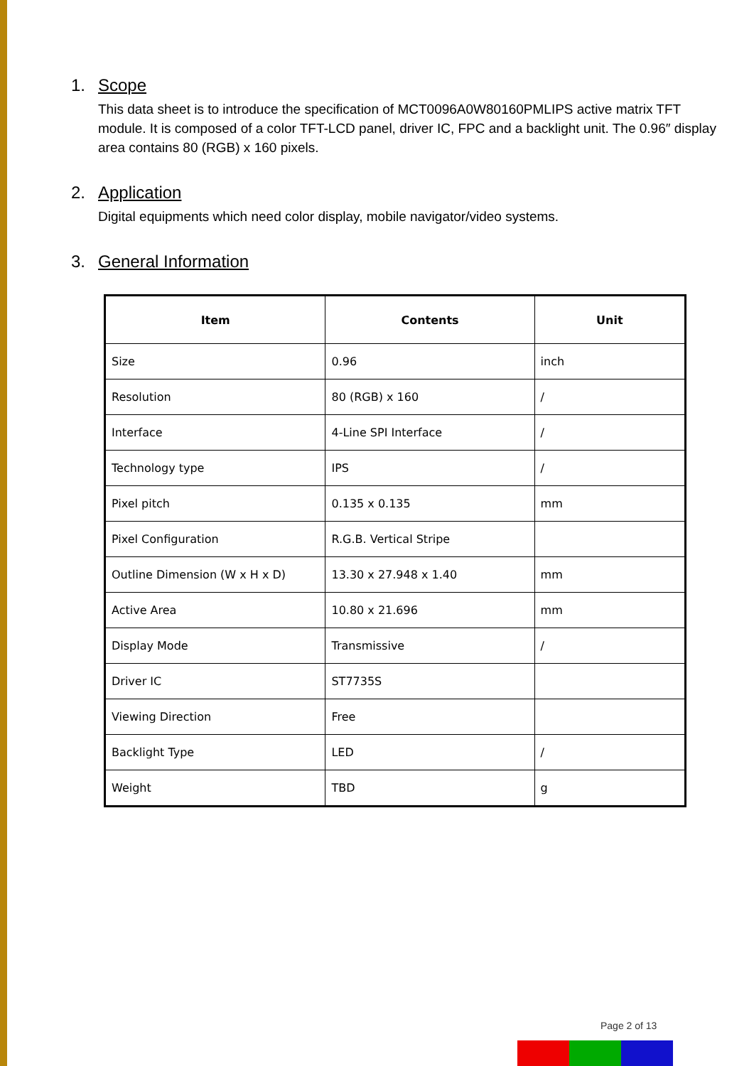1. Scope
This data sheet is to introduce the specification of MCT0096A0W80160PMLIPS active matrix TFT module. It is composed of a color TFT-LCD panel, driver IC, FPC and a backlight unit. The 0.96″ display area contains 80 (RGB) x 160 pixels.
2. Application
Digital equipments which need color display, mobile navigator/video systems.
3. General Information
| Item | Contents | Unit |
| --- | --- | --- |
| Size | 0.96 | inch |
| Resolution | 80 (RGB) x 160 | / |
| Interface | 4-Line SPI Interface | / |
| Technology type | IPS | / |
| Pixel pitch | 0.135 x 0.135 | mm |
| Pixel Configuration | R.G.B. Vertical Stripe | |
| Outline Dimension (W x H x D) | 13.30 x 27.948 x 1.40 | mm |
| Active Area | 10.80 x 21.696 | mm |
| Display Mode | Transmissive | / |
| Driver IC | ST7735S | |
| Viewing Direction | Free | |
| Backlight Type | LED | / |
| Weight | TBD | g |
Page 2 of 13